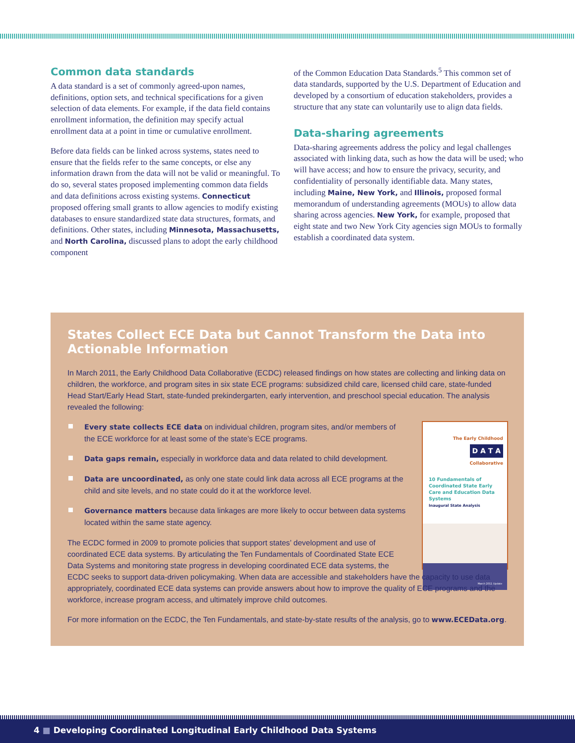Common data standards
A data standard is a set of commonly agreed-upon names, definitions, option sets, and technical specifications for a given selection of data elements. For example, if the data field contains enrollment information, the definition may specify actual enrollment data at a point in time or cumulative enrollment.
Before data fields can be linked across systems, states need to ensure that the fields refer to the same concepts, or else any information drawn from the data will not be valid or meaningful. To do so, several states proposed implementing common data fields and data definitions across existing systems. Connecticut proposed offering small grants to allow agencies to modify existing databases to ensure standardized state data structures, formats, and definitions. Other states, including Minnesota, Massachusetts, and North Carolina, discussed plans to adopt the early childhood component
of the Common Education Data Standards.<sup>5</sup> This common set of data standards, supported by the U.S. Department of Education and developed by a consortium of education stakeholders, provides a structure that any state can voluntarily use to align data fields.
Data-sharing agreements
Data-sharing agreements address the policy and legal challenges associated with linking data, such as how the data will be used; who will have access; and how to ensure the privacy, security, and confidentiality of personally identifiable data. Many states, including Maine, New York, and Illinois, proposed formal memorandum of understanding agreements (MOUs) to allow data sharing across agencies. New York, for example, proposed that eight state and two New York City agencies sign MOUs to formally establish a coordinated data system.
States Collect ECE Data but Cannot Transform the Data into Actionable Information
In March 2011, the Early Childhood Data Collaborative (ECDC) released findings on how states are collecting and linking data on children, the workforce, and program sites in six state ECE programs: subsidized child care, licensed child care, state-funded Head Start/Early Head Start, state-funded prekindergarten, early intervention, and preschool special education. The analysis revealed the following:
The Early Childhood
D A T A
Collaborative
10 Fundamentals of Coordinated State Early Care and Education Data Systems
Inaugural State Analysis
March 2011 Update
Every state collects ECE data on individual children, program sites, and/or members of the ECE workforce for at least some of the state’s ECE programs.
Data gaps remain, especially in workforce data and data related to child development.
Data are uncoordinated, as only one state could link data across all ECE programs at the child and site levels, and no state could do it at the workforce level.
Governance matters because data linkages are more likely to occur between data systems located within the same state agency.
The ECDC formed in 2009 to promote policies that support states’ development and use of coordinated ECE data systems. By articulating the Ten Fundamentals of Coordinated State ECE Data Systems and monitoring state progress in developing coordinated ECE data systems, the ECDC seeks to support data-driven policymaking. When data are accessible and stakeholders have the capacity to use data appropriately, coordinated ECE data systems can provide answers about how to improve the quality of ECE programs and the workforce, increase program access, and ultimately improve child outcomes.
For more information on the ECDC, the Ten Fundamentals, and state-by-state results of the analysis, go to www.ECEData.org.
4 ■ Developing Coordinated Longitudinal Early Childhood Data Systems